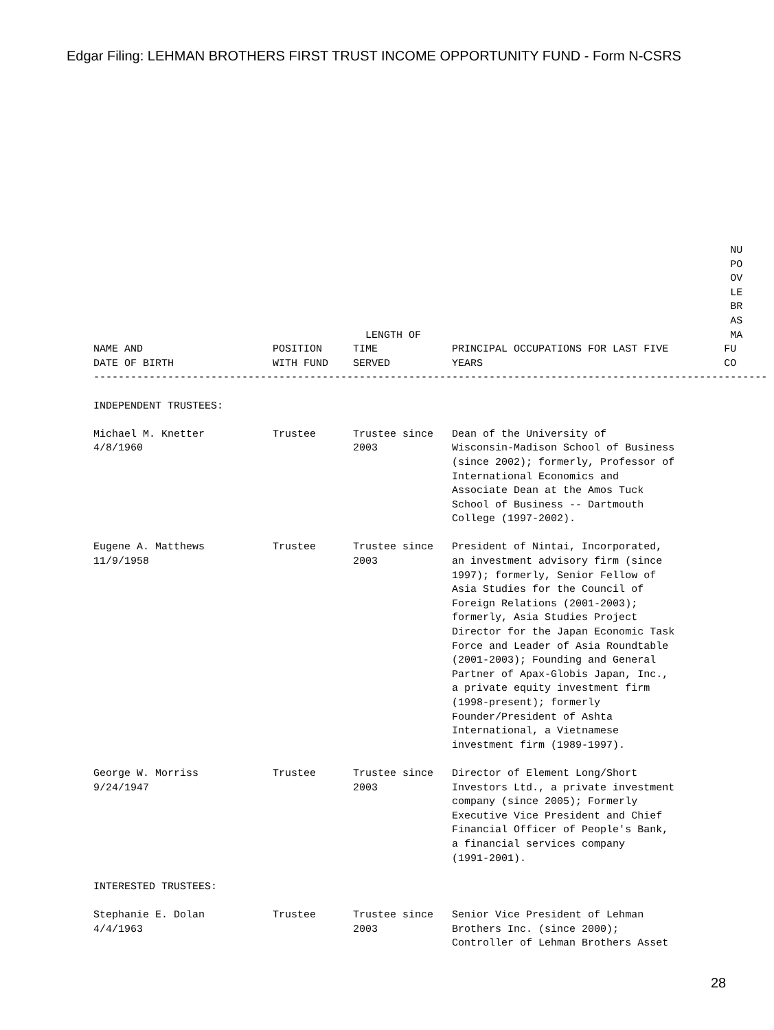Edgar Filing: LEHMAN BROTHERS FIRST TRUST INCOME OPPORTUNITY FUND - Form N-CSRS
                                                                                                       NU
                                                                                                       PO
                                                                                                       OV
                                                                                                       LE
                                                                                                       BR
                                                                                                       AS
                                            LENGTH OF                                                  MA
NAME AND                     POSITION     TIME            PRINCIPAL OCCUPATIONS FOR LAST FIVE         FU
DATE OF BIRTH                WITH FUND    SERVED          YEARS                                       CO
-------------------------------------------------------------------------------------------------------------

INDEPENDENT TRUSTEES:

Michael M. Knetter           Trustee      Trustee since   Dean of the University of
4/8/1960                                  2003            Wisconsin-Madison School of Business
                                                          (since 2002); formerly, Professor of
                                                          International Economics and
                                                          Associate Dean at the Amos Tuck
                                                          School of Business -- Dartmouth
                                                          College (1997-2002).

Eugene A. Matthews           Trustee      Trustee since   President of Nintai, Incorporated,
11/9/1958                                 2003            an investment advisory firm (since
                                                          1997); formerly, Senior Fellow of
                                                          Asia Studies for the Council of
                                                          Foreign Relations (2001-2003);
                                                          formerly, Asia Studies Project
                                                          Director for the Japan Economic Task
                                                          Force and Leader of Asia Roundtable
                                                          (2001-2003); Founding and General
                                                          Partner of Apax-Globis Japan, Inc.,
                                                          a private equity investment firm
                                                          (1998-present); formerly
                                                          Founder/President of Ashta
                                                          International, a Vietnamese
                                                          investment firm (1989-1997).

George W. Morriss            Trustee      Trustee since   Director of Element Long/Short
9/24/1947                                 2003            Investors Ltd., a private investment
                                                          company (since 2005); Formerly
                                                          Executive Vice President and Chief
                                                          Financial Officer of People's Bank,
                                                          a financial services company
                                                          (1991-2001).

INTERESTED TRUSTEES:

Stephanie E. Dolan           Trustee      Trustee since   Senior Vice President of Lehman
4/4/1963                                  2003            Brothers Inc. (since 2000);
                                                          Controller of Lehman Brothers Asset
28